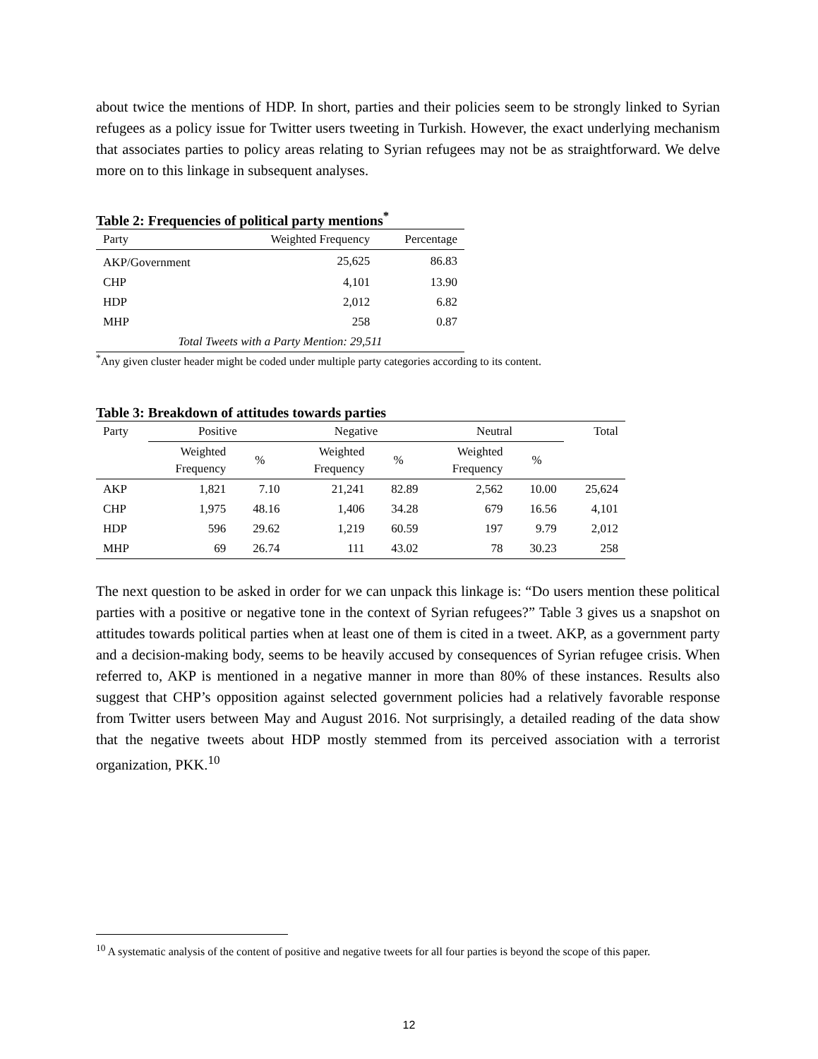about twice the mentions of HDP. In short, parties and their policies seem to be strongly linked to Syrian refugees as a policy issue for Twitter users tweeting in Turkish. However, the exact underlying mechanism that associates parties to policy areas relating to Syrian refugees may not be as straightforward. We delve more on to this linkage in subsequent analyses.
Table 2: Frequencies of political party mentions<sup>*</sup>
| Party | Weighted Frequency | Percentage |
| --- | --- | --- |
| AKP/Government | 25,625 | 86.83 |
| CHP | 4,101 | 13.90 |
| HDP | 2,012 | 6.82 |
| MHP | 258 | 0.87 |
| Total Tweets with a Party Mention: 29,511 | | |
<sup>*</sup> Any given cluster header might be coded under multiple party categories according to its content.
Table 3: Breakdown of attitudes towards parties
| Party | Positive | | Negative | | Neutral | | Total |
| --- | --- | --- | --- | --- | --- | --- | --- |
| | Weighted Frequency | % | Weighted Frequency | % | Weighted Frequency | % | |
| AKP | 1,821 | 7.10 | 21,241 | 82.89 | 2,562 | 10.00 | 25,624 |
| CHP | 1,975 | 48.16 | 1,406 | 34.28 | 679 | 16.56 | 4,101 |
| HDP | 596 | 29.62 | 1,219 | 60.59 | 197 | 9.79 | 2,012 |
| MHP | 69 | 26.74 | 111 | 43.02 | 78 | 30.23 | 258 |
The next question to be asked in order for we can unpack this linkage is: “Do users mention these political parties with a positive or negative tone in the context of Syrian refugees?” Table 3 gives us a snapshot on attitudes towards political parties when at least one of them is cited in a tweet. AKP, as a government party and a decision-making body, seems to be heavily accused by consequences of Syrian refugee crisis. When referred to, AKP is mentioned in a negative manner in more than 80% of these instances. Results also suggest that CHP’s opposition against selected government policies had a relatively favorable response from Twitter users between May and August 2016. Not surprisingly, a detailed reading of the data show that the negative tweets about HDP mostly stemmed from its perceived association with a terrorist organization, PKK.<sup>10</sup>
<sup>10</sup> A systematic analysis of the content of positive and negative tweets for all four parties is beyond the scope of this paper.
12